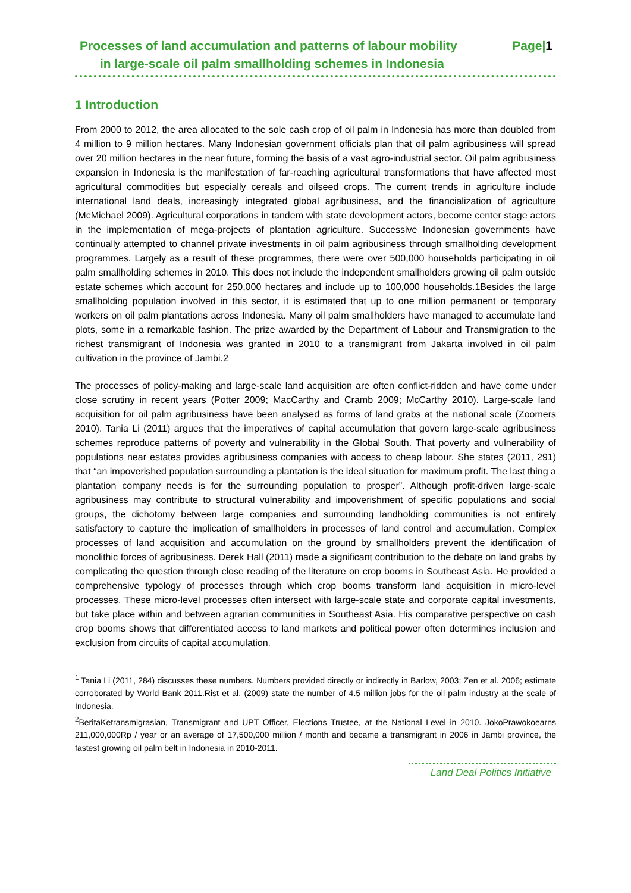Processes of land accumulation and patterns of labour mobility
in large-scale oil palm smallholding schemes in Indonesia
Page|1
1 Introduction
From 2000 to 2012, the area allocated to the sole cash crop of oil palm in Indonesia has more than doubled from 4 million to 9 million hectares. Many Indonesian government officials plan that oil palm agribusiness will spread over 20 million hectares in the near future, forming the basis of a vast agro-industrial sector. Oil palm agribusiness expansion in Indonesia is the manifestation of far-reaching agricultural transformations that have affected most agricultural commodities but especially cereals and oilseed crops. The current trends in agriculture include international land deals, increasingly integrated global agribusiness, and the financialization of agriculture (McMichael 2009). Agricultural corporations in tandem with state development actors, become center stage actors in the implementation of mega-projects of plantation agriculture. Successive Indonesian governments have continually attempted to channel private investments in oil palm agribusiness through smallholding development programmes. Largely as a result of these programmes, there were over 500,000 households participating in oil palm smallholding schemes in 2010. This does not include the independent smallholders growing oil palm outside estate schemes which account for 250,000 hectares and include up to 100,000 households.1Besides the large smallholding population involved in this sector, it is estimated that up to one million permanent or temporary workers on oil palm plantations across Indonesia. Many oil palm smallholders have managed to accumulate land plots, some in a remarkable fashion. The prize awarded by the Department of Labour and Transmigration to the richest transmigrant of Indonesia was granted in 2010 to a transmigrant from Jakarta involved in oil palm cultivation in the province of Jambi.2
The processes of policy-making and large-scale land acquisition are often conflict-ridden and have come under close scrutiny in recent years (Potter 2009; MacCarthy and Cramb 2009; McCarthy 2010). Large-scale land acquisition for oil palm agribusiness have been analysed as forms of land grabs at the national scale (Zoomers 2010). Tania Li (2011) argues that the imperatives of capital accumulation that govern large-scale agribusiness schemes reproduce patterns of poverty and vulnerability in the Global South. That poverty and vulnerability of populations near estates provides agribusiness companies with access to cheap labour. She states (2011, 291) that “an impoverished population surrounding a plantation is the ideal situation for maximum profit. The last thing a plantation company needs is for the surrounding population to prosper”. Although profit-driven large-scale agribusiness may contribute to structural vulnerability and impoverishment of specific populations and social groups, the dichotomy between large companies and surrounding landholding communities is not entirely satisfactory to capture the implication of smallholders in processes of land control and accumulation. Complex processes of land acquisition and accumulation on the ground by smallholders prevent the identification of monolithic forces of agribusiness. Derek Hall (2011) made a significant contribution to the debate on land grabs by complicating the question through close reading of the literature on crop booms in Southeast Asia. He provided a comprehensive typology of processes through which crop booms transform land acquisition in micro-level processes. These micro-level processes often intersect with large-scale state and corporate capital investments, but take place within and between agrarian communities in Southeast Asia. His comparative perspective on cash crop booms shows that differentiated access to land markets and political power often determines inclusion and exclusion from circuits of capital accumulation.
<sup>1</sup> Tania Li (2011, 284) discusses these numbers. Numbers provided directly or indirectly in Barlow, 2003; Zen et al. 2006; estimate corroborated by World Bank 2011.Rist et al. (2009) state the number of 4.5 million jobs for the oil palm industry at the scale of Indonesia.
<sup>2</sup> BeritaKetransmigrasian, Transmigrant and UPT Officer, Elections Trustee, at the National Level in 2010. JokoPrawokoearns 211,000,000Rp / year or an average of 17,500,000 million / month and became a transmigrant in 2006 in Jambi province, the fastest growing oil palm belt in Indonesia in 2010-2011.
Land Deal Politics Initiative